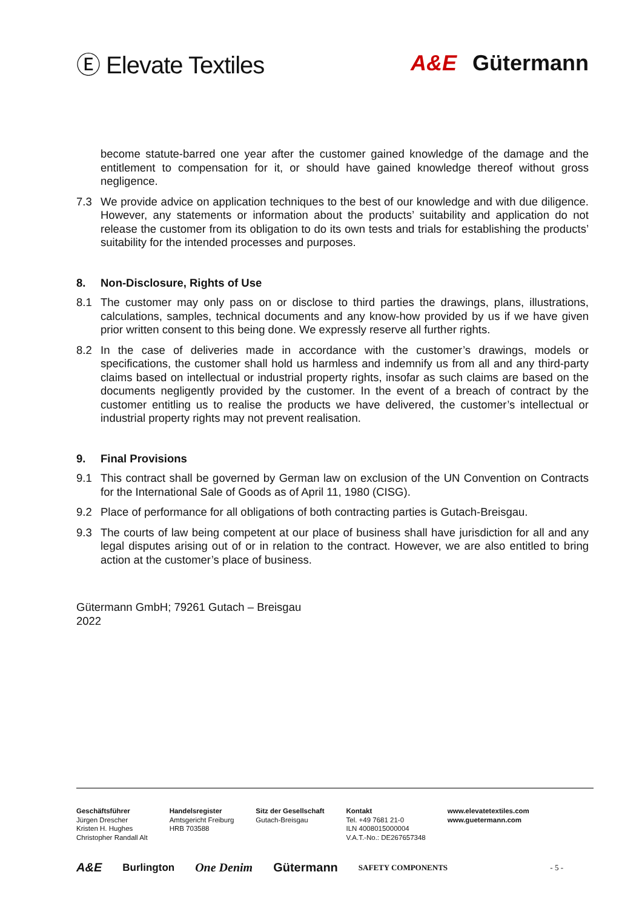Ⓔ Elevate Textiles A&E Gütermann
become statute-barred one year after the customer gained knowledge of the damage and the entitlement to compensation for it, or should have gained knowledge thereof without gross negligence.
7.3 We provide advice on application techniques to the best of our knowledge and with due diligence. However, any statements or information about the products’ suitability and application do not release the customer from its obligation to do its own tests and trials for establishing the products’ suitability for the intended processes and purposes.
8. Non-Disclosure, Rights of Use
8.1 The customer may only pass on or disclose to third parties the drawings, plans, illustrations, calculations, samples, technical documents and any know-how provided by us if we have given prior written consent to this being done. We expressly reserve all further rights.
8.2 In the case of deliveries made in accordance with the customer’s drawings, models or specifications, the customer shall hold us harmless and indemnify us from all and any third-party claims based on intellectual or industrial property rights, insofar as such claims are based on the documents negligently provided by the customer. In the event of a breach of contract by the customer entitling us to realise the products we have delivered, the customer’s intellectual or industrial property rights may not prevent realisation.
9. Final Provisions
9.1 This contract shall be governed by German law on exclusion of the UN Convention on Contracts for the International Sale of Goods as of April 11, 1980 (CISG).
9.2 Place of performance for all obligations of both contracting parties is Gutach-Breisgau.
9.3 The courts of law being competent at our place of business shall have jurisdiction for all and any legal disputes arising out of or in relation to the contract. However, we are also entitled to bring action at the customer’s place of business.
Gütermann GmbH; 79261 Gutach – Breisgau
2022
Geschäftsführer
Jürgen Drescher
Kristen H. Hughes
Christopher Randall Alt
Handelsregister
Amtsgericht Freiburg
HRB 703588
Sitz der Gesellschaft
Gutach-Breisgau
Kontakt
Tel. +49 7681 21-0
ILN 4008015000004
V.A.T.-No.: DE267657348
www.elevatetextiles.com
www.guetermann.com
A&E Burlington One Denim Gütermann SAFETY COMPONENTS - 5 -